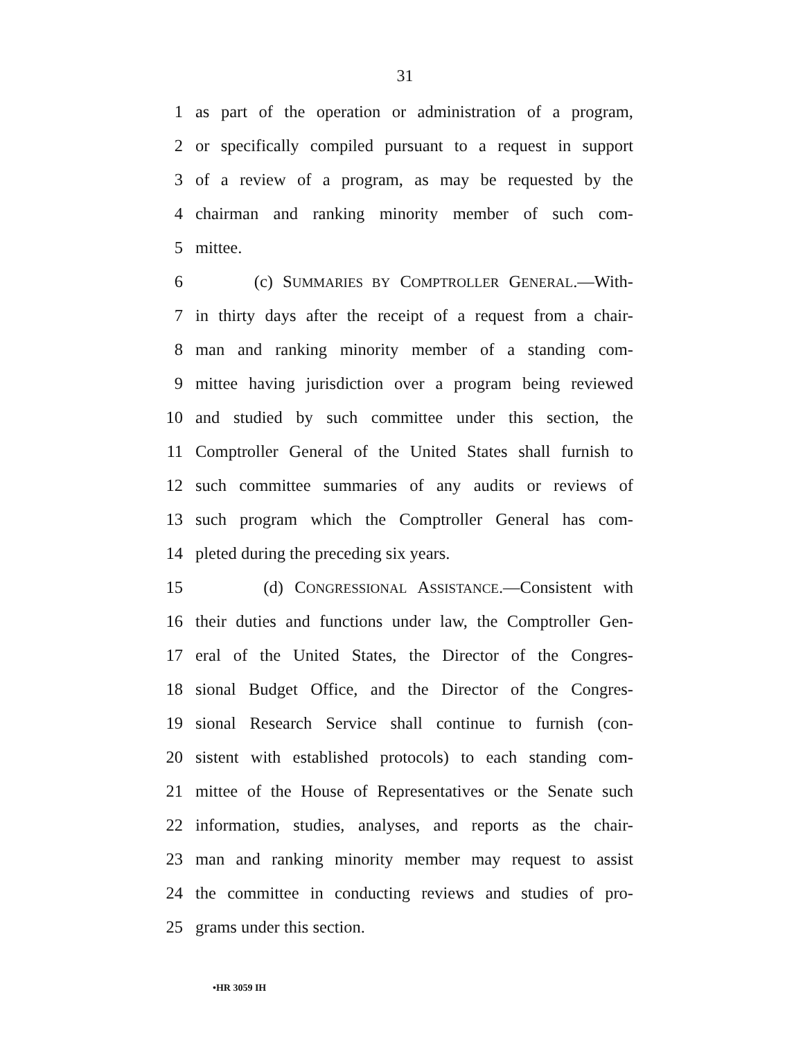31
1 as part of the operation or administration of a program,
2 or specifically compiled pursuant to a request in support
3 of a review of a program, as may be requested by the
4 chairman and ranking minority member of such com-
5 mittee.
6 (c) SUMMARIES BY COMPTROLLER GENERAL.—With-
7 in thirty days after the receipt of a request from a chair-
8 man and ranking minority member of a standing com-
9 mittee having jurisdiction over a program being reviewed
10 and studied by such committee under this section, the
11 Comptroller General of the United States shall furnish to
12 such committee summaries of any audits or reviews of
13 such program which the Comptroller General has com-
14 pleted during the preceding six years.
15 (d) CONGRESSIONAL ASSISTANCE.—Consistent with
16 their duties and functions under law, the Comptroller Gen-
17 eral of the United States, the Director of the Congres-
18 sional Budget Office, and the Director of the Congres-
19 sional Research Service shall continue to furnish (con-
20 sistent with established protocols) to each standing com-
21 mittee of the House of Representatives or the Senate such
22 information, studies, analyses, and reports as the chair-
23 man and ranking minority member may request to assist
24 the committee in conducting reviews and studies of pro-
25 grams under this section.
•HR 3059 IH